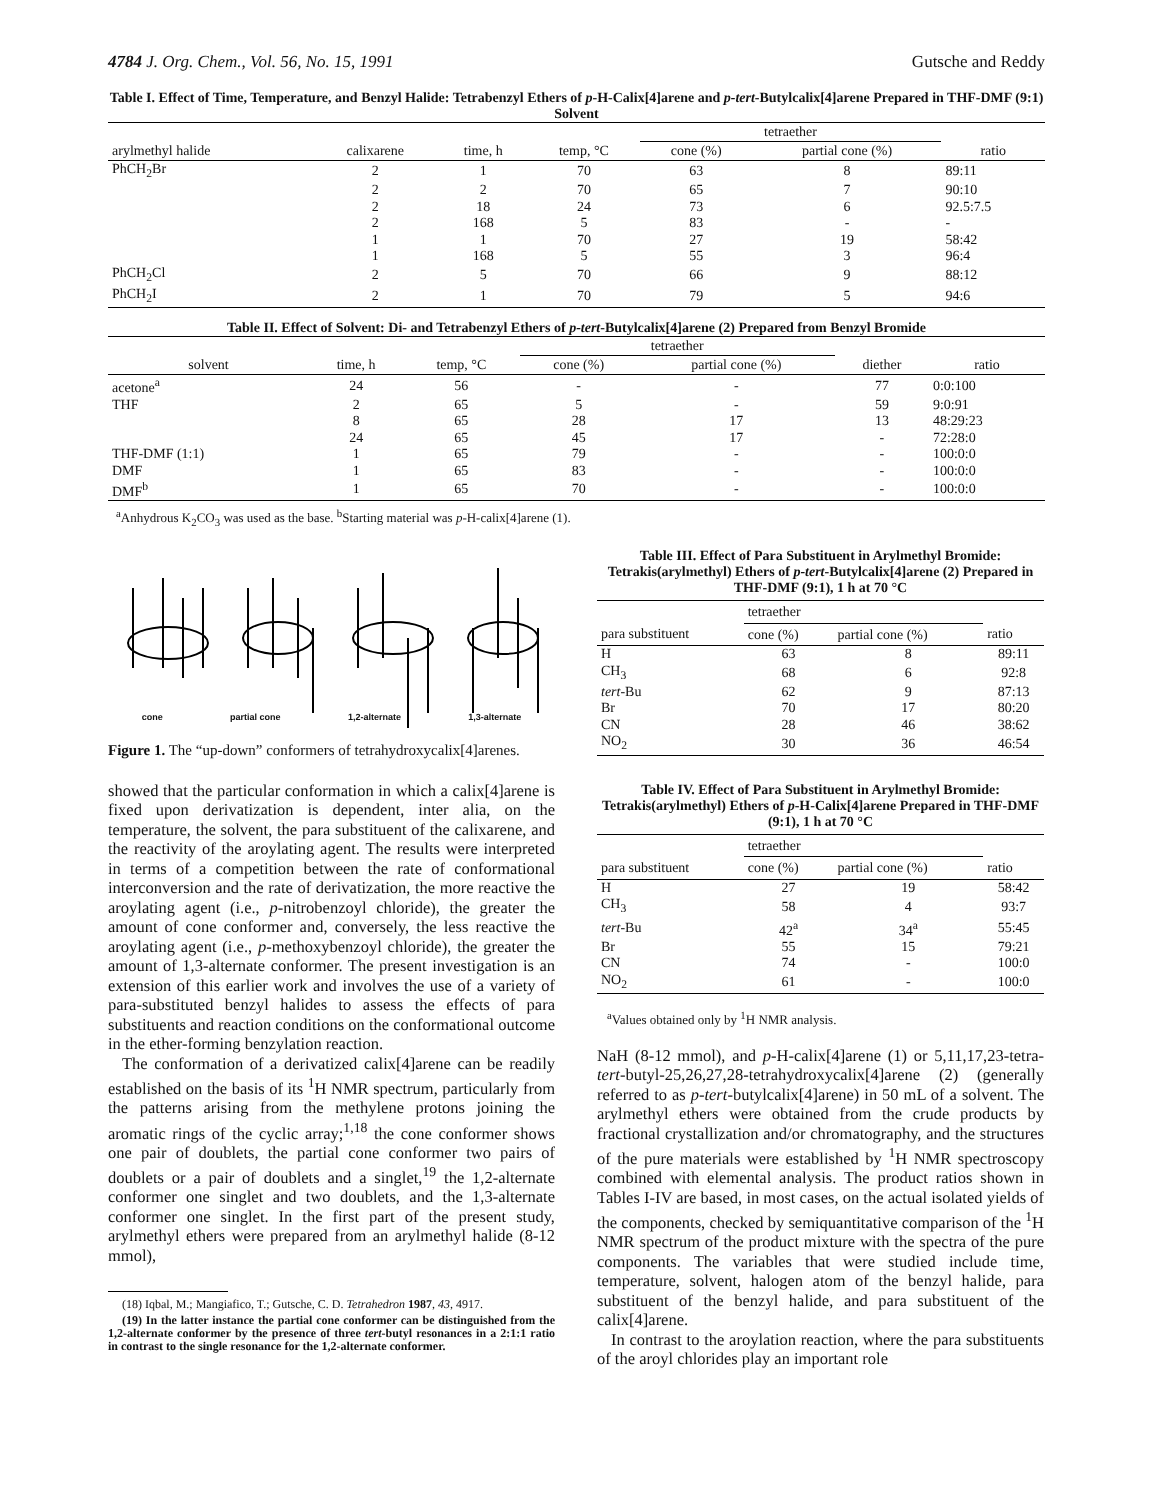4784 J. Org. Chem., Vol. 56, No. 15, 1991 Gutsche and Reddy
Table I. Effect of Time, Temperature, and Benzyl Halide: Tetrabenzyl Ethers of p-H-Calix[4]arene and p-tert-Butylcalix[4]arene Prepared in THF-DMF (9:1) Solvent
| | | | | tetraether | | |
| --- | --- | --- | --- | --- | --- | --- |
| arylmethyl halide | calixarene | time, h | temp, °C | cone (%) | partial cone (%) | ratio |
| PhCH<sub>2</sub>Br | 2 | 1 | 70 | 63 | 8 | 89:11 |
| | 2 | 2 | 70 | 65 | 7 | 90:10 |
| | 2 | 18 | 24 | 73 | 6 | 92.5:7.5 |
| | 2 | 168 | 5 | 83 | - | - |
| | 1 | 1 | 70 | 27 | 19 | 58:42 |
| | 1 | 168 | 5 | 55 | 3 | 96:4 |
| PhCH<sub>2</sub>Cl | 2 | 5 | 70 | 66 | 9 | 88:12 |
| PhCH<sub>2</sub>I | 2 | 1 | 70 | 79 | 5 | 94:6 |
Table II. Effect of Solvent: Di- and Tetrabenzyl Ethers of p-tert-Butylcalix[4]arene (2) Prepared from Benzyl Bromide
| | | | tetraether | | | |
| --- | --- | --- | --- | --- | --- | --- |
| solvent | time, h | temp, °C | cone (%) | partial cone (%) | diether | ratio |
| acetone<sup>a</sup> | 24 | 56 | - | - | 77 | 0:0:100 |
| THF | 2 | 65 | 5 | - | 59 | 9:0:91 |
| | 8 | 65 | 28 | 17 | 13 | 48:29:23 |
| | 24 | 65 | 45 | 17 | - | 72:28:0 |
| THF-DMF (1:1) | 1 | 65 | 79 | - | - | 100:0:0 |
| DMF | 1 | 65 | 83 | - | - | 100:0:0 |
| DMF<sup>b</sup> | 1 | 65 | 70 | - | - | 100:0:0 |
<sup>a</sup> Anhydrous K<sub>2</sub>CO<sub>3</sub> was used as the base. <sup>b</sup>Starting material was p-H-calix[4]arene (1).
cone partial cone 1,2-alternate 1,3-alternate
Figure 1. The “up-down” conformers of tetrahydroxycalix[4]arenes.
showed that the particular conformation in which a calix[4]arene is fixed upon derivatization is dependent, inter alia, on the temperature, the solvent, the para substituent of the calixarene, and the reactivity of the aroylating agent. The results were interpreted in terms of a competition between the rate of conformational interconversion and the rate of derivatization, the more reactive the aroylating agent (i.e., p-nitrobenzoyl chloride), the greater the amount of cone conformer and, conversely, the less reactive the aroylating agent (i.e., p-methoxybenzoyl chloride), the greater the amount of 1,3-alternate conformer. The present investigation is an extension of this earlier work and involves the use of a variety of para-substituted benzyl halides to assess the effects of para substituents and reaction conditions on the conformational outcome in the ether-forming benzylation reaction.
The conformation of a derivatized calix[4]arene can be readily established on the basis of its <sup>1</sup>H NMR spectrum, particularly from the patterns arising from the methylene protons joining the aromatic rings of the cyclic array;<sup>1,18</sup> the cone conformer shows one pair of doublets, the partial cone conformer two pairs of doublets or a pair of doublets and a singlet,<sup>19</sup> the 1,2-alternate conformer one singlet and two doublets, and the 1,3-alternate conformer one singlet. In the first part of the present study, arylmethyl ethers were prepared from an arylmethyl halide (8-12 mmol),
(18) Iqbal, M.; Mangiafico, T.; Gutsche, C. D. Tetrahedron 1987, 43, 4917.
(19) In the latter instance the partial cone conformer can be distinguished from the 1,2-alternate conformer by the presence of three tert-butyl resonances in a 2:1:1 ratio in contrast to the single resonance for the 1,2-alternate conformer.
Table III. Effect of Para Substituent in Arylmethyl Bromide: Tetrakis(arylmethyl) Ethers of p-tert-Butylcalix[4]arene (2) Prepared in THF-DMF (9:1), 1 h at 70 °C
| | tetraether | | |
| --- | --- | --- | --- |
| para substituent | cone (%) | partial cone (%) | ratio |
| H | 63 | 8 | 89:11 |
| CH<sub>3</sub> | 68 | 6 | 92:8 |
| tert -Bu | 62 | 9 | 87:13 |
| Br | 70 | 17 | 80:20 |
| CN | 28 | 46 | 38:62 |
| NO<sub>2</sub> | 30 | 36 | 46:54 |
Table IV. Effect of Para Substituent in Arylmethyl Bromide: Tetrakis(arylmethyl) Ethers of p-H-Calix[4]arene Prepared in THF-DMF (9:1), 1 h at 70 °C
| | tetraether | | |
| --- | --- | --- | --- |
| para substituent | cone (%) | partial cone (%) | ratio |
| H | 27 | 19 | 58:42 |
| CH<sub>3</sub> | 58 | 4 | 93:7 |
| tert -Bu | 42<sup>a</sup> | 34<sup>a</sup> | 55:45 |
| Br | 55 | 15 | 79:21 |
| CN | 74 | - | 100:0 |
| NO<sub>2</sub> | 61 | - | 100:0 |
<sup>a</sup> Values obtained only by <sup>1</sup>H NMR analysis.
NaH (8-12 mmol), and p-H-calix[4]arene (1) or 5,11,17,23-tetra-tert-butyl-25,26,27,28-tetrahydroxycalix[4]arene (2) (generally referred to as p-tert-butylcalix[4]arene) in 50 mL of a solvent. The arylmethyl ethers were obtained from the crude products by fractional crystallization and/or chromatography, and the structures of the pure materials were established by <sup>1</sup>H NMR spectroscopy combined with elemental analysis. The product ratios shown in Tables I-IV are based, in most cases, on the actual isolated yields of the components, checked by semiquantitative comparison of the <sup>1</sup>H NMR spectrum of the product mixture with the spectra of the pure components. The variables that were studied include time, temperature, solvent, halogen atom of the benzyl halide, para substituent of the benzyl halide, and para substituent of the calix[4]arene.
In contrast to the aroylation reaction, where the para substituents of the aroyl chlorides play an important role